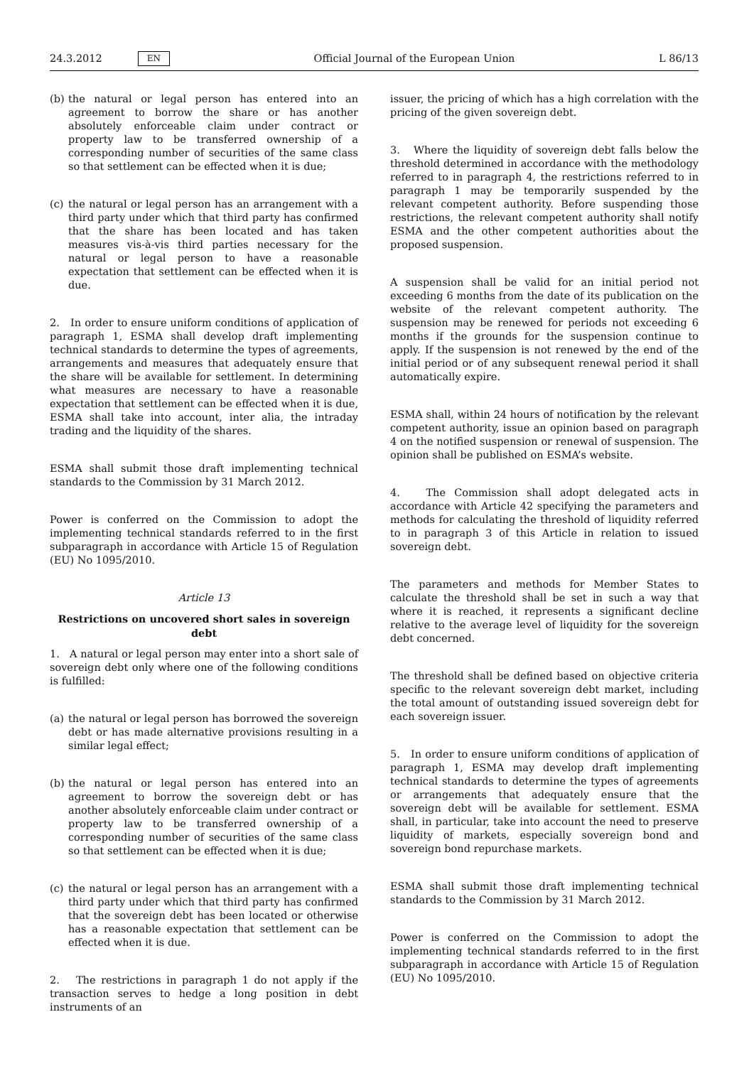24.3.2012 EN
Official Journal of the European Union L 86/13
(b) the natural or legal person has entered into an agreement to borrow the share or has another absolutely enforceable claim under contract or property law to be transferred ownership of a corresponding number of securities of the same class so that settlement can be effected when it is due;
(c) the natural or legal person has an arrangement with a third party under which that third party has confirmed that the share has been located and has taken measures vis-à-vis third parties necessary for the natural or legal person to have a reasonable expectation that settlement can be effected when it is due.
2. In order to ensure uniform conditions of application of paragraph 1, ESMA shall develop draft implementing technical standards to determine the types of agreements, arrangements and measures that adequately ensure that the share will be available for settlement. In determining what measures are necessary to have a reasonable expectation that settlement can be effected when it is due, ESMA shall take into account, inter alia, the intraday trading and the liquidity of the shares.
ESMA shall submit those draft implementing technical standards to the Commission by 31 March 2012.
Power is conferred on the Commission to adopt the implementing technical standards referred to in the first subparagraph in accordance with Article 15 of Regulation (EU) No 1095/2010.
Article 13
Restrictions on uncovered short sales in sovereign debt
1. A natural or legal person may enter into a short sale of sovereign debt only where one of the following conditions is fulfilled:
(a) the natural or legal person has borrowed the sovereign debt or has made alternative provisions resulting in a similar legal effect;
(b) the natural or legal person has entered into an agreement to borrow the sovereign debt or has another absolutely enforceable claim under contract or property law to be transferred ownership of a corresponding number of securities of the same class so that settlement can be effected when it is due;
(c) the natural or legal person has an arrangement with a third party under which that third party has confirmed that the sovereign debt has been located or otherwise has a reasonable expectation that settlement can be effected when it is due.
2. The restrictions in paragraph 1 do not apply if the transaction serves to hedge a long position in debt instruments of an
issuer, the pricing of which has a high correlation with the pricing of the given sovereign debt.
3. Where the liquidity of sovereign debt falls below the threshold determined in accordance with the methodology referred to in paragraph 4, the restrictions referred to in paragraph 1 may be temporarily suspended by the relevant competent authority. Before suspending those restrictions, the relevant competent authority shall notify ESMA and the other competent authorities about the proposed suspension.
A suspension shall be valid for an initial period not exceeding 6 months from the date of its publication on the website of the relevant competent authority. The suspension may be renewed for periods not exceeding 6 months if the grounds for the suspension continue to apply. If the suspension is not renewed by the end of the initial period or of any subsequent renewal period it shall automatically expire.
ESMA shall, within 24 hours of notification by the relevant competent authority, issue an opinion based on paragraph 4 on the notified suspension or renewal of suspension. The opinion shall be published on ESMA’s website.
4. The Commission shall adopt delegated acts in accordance with Article 42 specifying the parameters and methods for calculating the threshold of liquidity referred to in paragraph 3 of this Article in relation to issued sovereign debt.
The parameters and methods for Member States to calculate the threshold shall be set in such a way that where it is reached, it represents a significant decline relative to the average level of liquidity for the sovereign debt concerned.
The threshold shall be defined based on objective criteria specific to the relevant sovereign debt market, including the total amount of outstanding issued sovereign debt for each sovereign issuer.
5. In order to ensure uniform conditions of application of paragraph 1, ESMA may develop draft implementing technical standards to determine the types of agreements or arrangements that adequately ensure that the sovereign debt will be available for settlement. ESMA shall, in particular, take into account the need to preserve liquidity of markets, especially sovereign bond and sovereign bond repurchase markets.
ESMA shall submit those draft implementing technical standards to the Commission by 31 March 2012.
Power is conferred on the Commission to adopt the implementing technical standards referred to in the first subparagraph in accordance with Article 15 of Regulation (EU) No 1095/2010.